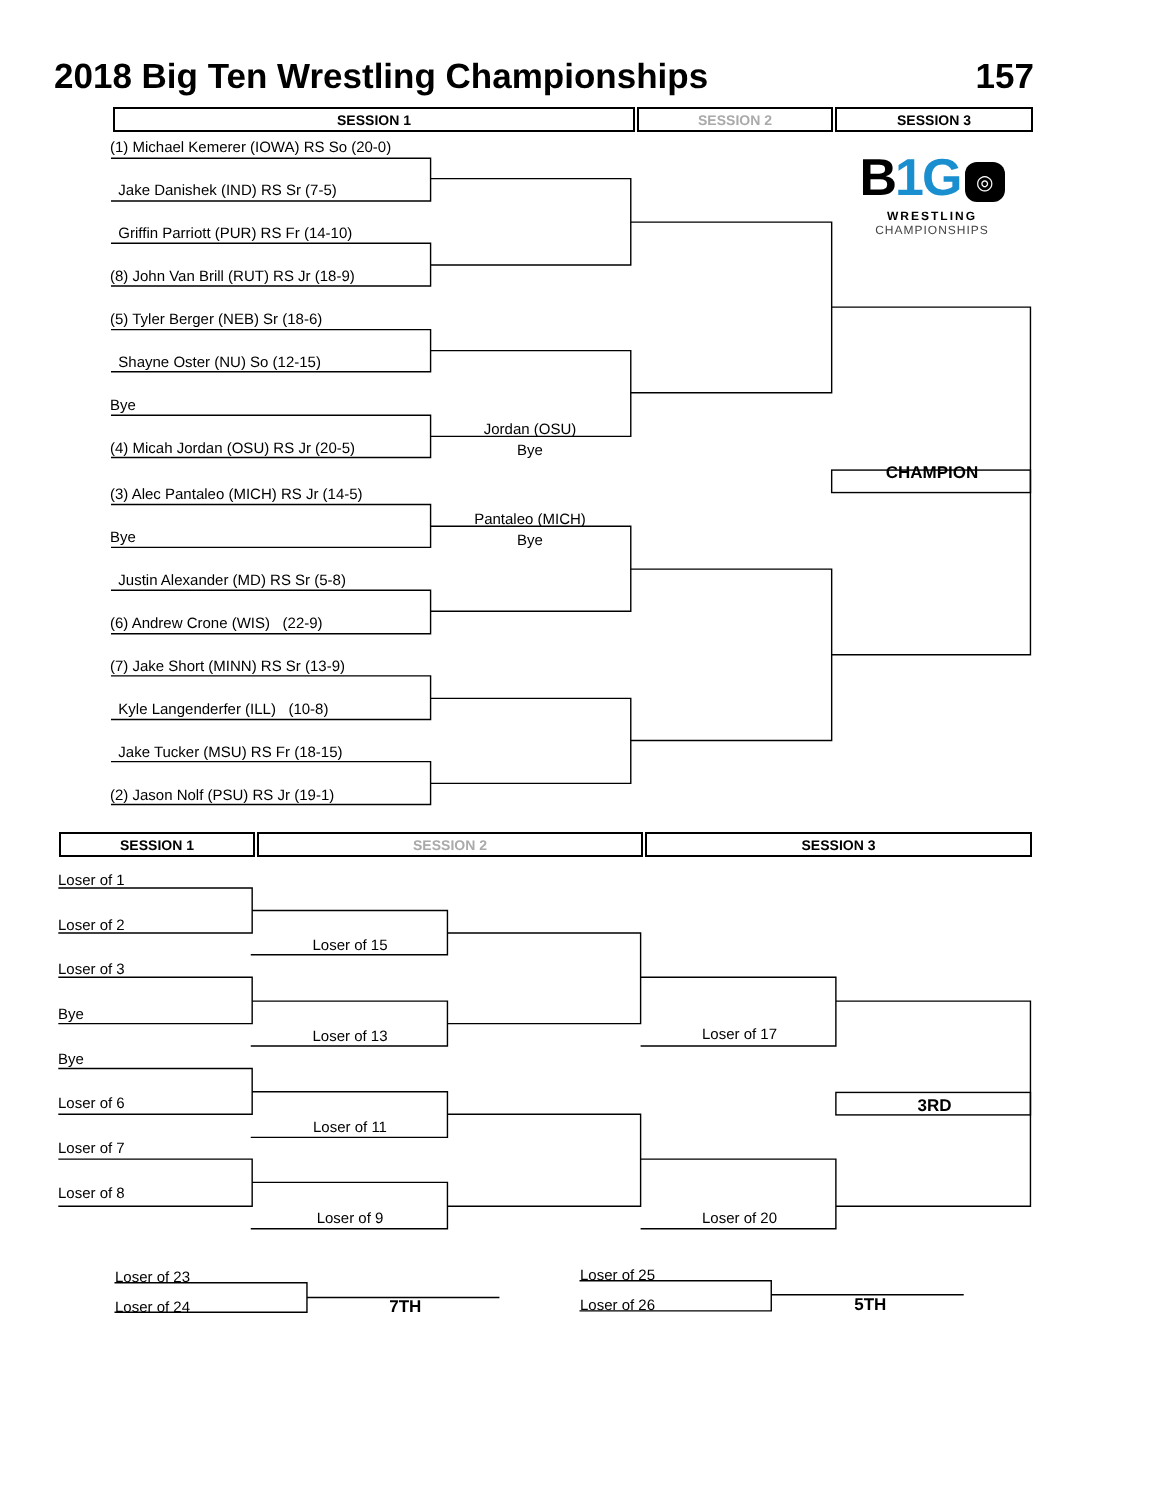2018 Big Ten Wrestling Championships 157
SESSION 1 SESSION 2 SESSION 3
(1) Michael Kemerer (IOWA) RS So (20-0)
Jake Danishek (IND) RS Sr (7-5)
Griffin Parriott (PUR) RS Fr (14-10)
(8) John Van Brill (RUT) RS Jr (18-9)
(5) Tyler Berger (NEB) Sr (18-6)
Shayne Oster (NU) So (12-15)
Bye
(4) Micah Jordan (OSU) RS Jr (20-5)
(3) Alec Pantaleo (MICH) RS Jr (14-5)
Bye
Justin Alexander (MD) RS Sr (5-8)
(6) Andrew Crone (WIS) (22-9)
(7) Jake Short (MINN) RS Sr (13-9)
Kyle Langenderfer (ILL) (10-8)
Jake Tucker (MSU) RS Fr (18-15)
(2) Jason Nolf (PSU) RS Jr (19-1)
Jordan (OSU)
Bye
Pantaleo (MICH)
Bye
B1G ◎
WRESTLING
CHAMPIONSHIPS
CHAMPION
SESSION 1 SESSION 2 SESSION 3
Loser of 1
Loser of 2
Loser of 3
Bye
Bye
Loser of 6
Loser of 7
Loser of 8
Loser of 15
Loser of 13
Loser of 11
Loser of 9
Loser of 17
Loser of 20
3RD
Loser of 23
Loser of 24 7TH
Loser of 25
Loser of 26 5TH